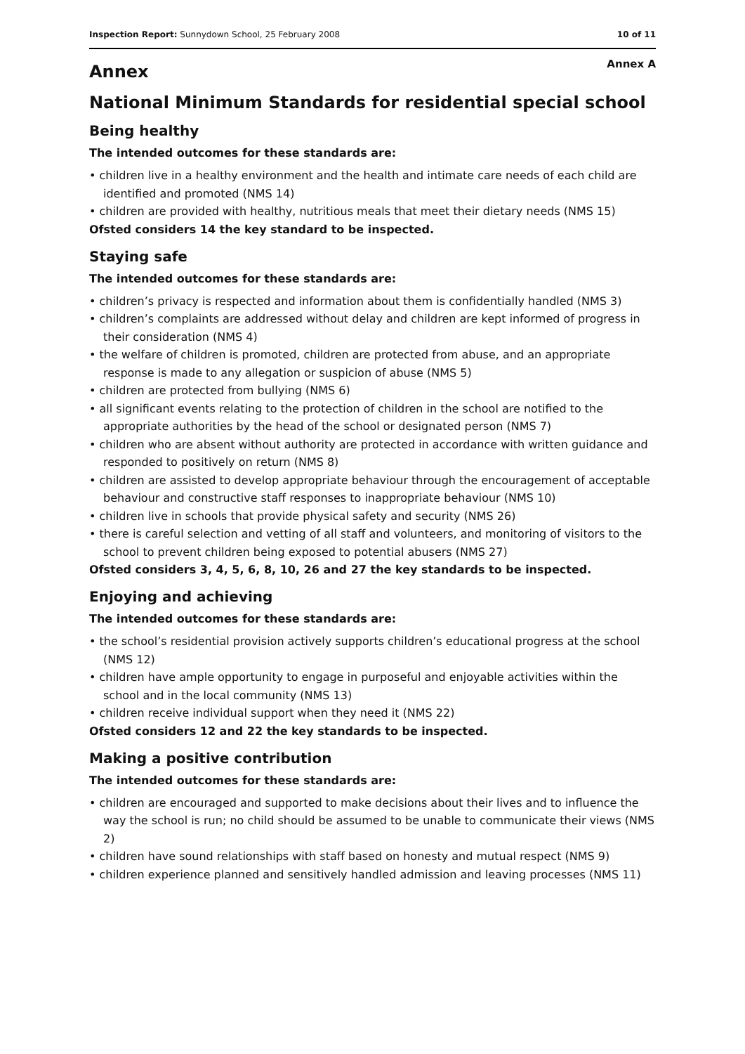Inspection Report: Sunnydown School, 25 February 2008 10 of 11
Annex
Annex A
National Minimum Standards for residential special school
Being healthy
The intended outcomes for these standards are:
• children live in a healthy environment and the health and intimate care needs of each child are identified and promoted (NMS 14)
• children are provided with healthy, nutritious meals that meet their dietary needs (NMS 15)
Ofsted considers 14 the key standard to be inspected.
Staying safe
The intended outcomes for these standards are:
• children’s privacy is respected and information about them is confidentially handled (NMS 3)
• children’s complaints are addressed without delay and children are kept informed of progress in their consideration (NMS 4)
• the welfare of children is promoted, children are protected from abuse, and an appropriate response is made to any allegation or suspicion of abuse (NMS 5)
• children are protected from bullying (NMS 6)
• all significant events relating to the protection of children in the school are notified to the appropriate authorities by the head of the school or designated person (NMS 7)
• children who are absent without authority are protected in accordance with written guidance and responded to positively on return (NMS 8)
• children are assisted to develop appropriate behaviour through the encouragement of acceptable behaviour and constructive staff responses to inappropriate behaviour (NMS 10)
• children live in schools that provide physical safety and security (NMS 26)
• there is careful selection and vetting of all staff and volunteers, and monitoring of visitors to the school to prevent children being exposed to potential abusers (NMS 27)
Ofsted considers 3, 4, 5, 6, 8, 10, 26 and 27 the key standards to be inspected.
Enjoying and achieving
The intended outcomes for these standards are:
• the school’s residential provision actively supports children’s educational progress at the school (NMS 12)
• children have ample opportunity to engage in purposeful and enjoyable activities within the school and in the local community (NMS 13)
• children receive individual support when they need it (NMS 22)
Ofsted considers 12 and 22 the key standards to be inspected.
Making a positive contribution
The intended outcomes for these standards are:
• children are encouraged and supported to make decisions about their lives and to influence the way the school is run; no child should be assumed to be unable to communicate their views (NMS 2)
• children have sound relationships with staff based on honesty and mutual respect (NMS 9)
• children experience planned and sensitively handled admission and leaving processes (NMS 11)